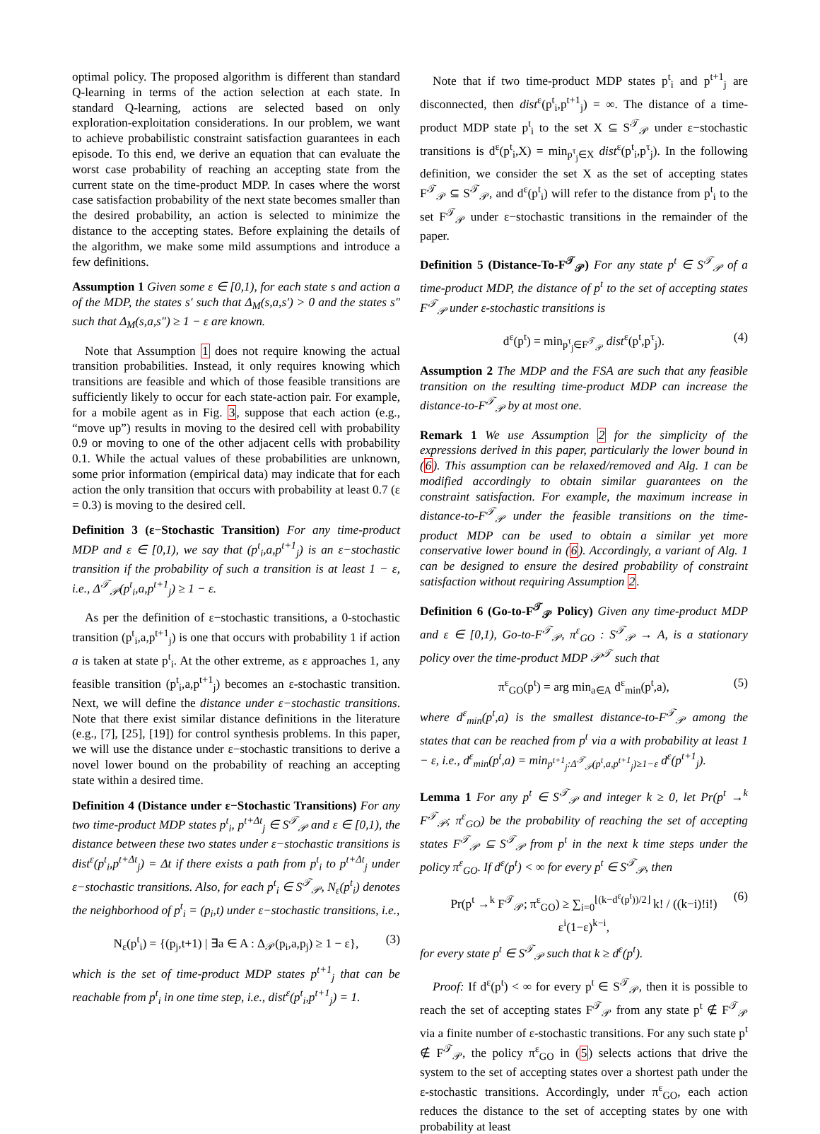optimal policy. The proposed algorithm is different than standard Q-learning in terms of the action selection at each state. In standard Q-learning, actions are selected based on only exploration-exploitation considerations. In our problem, we want to achieve probabilistic constraint satisfaction guarantees in each episode. To this end, we derive an equation that can evaluate the worst case probability of reaching an accepting state from the current state on the time-product MDP. In cases where the worst case satisfaction probability of the next state becomes smaller than the desired probability, an action is selected to minimize the distance to the accepting states. Before explaining the details of the algorithm, we make some mild assumptions and introduce a few definitions.
Assumption 1 Given some ε ∈ [0,1), for each state s and action a of the MDP, the states s′ such that Δ<sub>M</sub>(s,a,s′) > 0 and the states s″ such that Δ<sub>M</sub>(s,a,s″) ≥ 1 − ε are known.
Note that Assumption 1 does not require knowing the actual transition probabilities. Instead, it only requires knowing which transitions are feasible and which of those feasible transitions are sufficiently likely to occur for each state-action pair. For example, for a mobile agent as in Fig. 3, suppose that each action (e.g., “move up”) results in moving to the desired cell with probability 0.9 or moving to one of the other adjacent cells with probability 0.1. While the actual values of these probabilities are unknown, some prior information (empirical data) may indicate that for each action the only transition that occurs with probability at least 0.7 (ε = 0.3) is moving to the desired cell.
Definition 3 (ε−Stochastic Transition) For any time-product MDP and ε ∈ [0,1), we say that (p<sup>t</sup><sub>i</sub>,a,p<sup>t+1</sup><sub>j</sub>) is an ε−stochastic transition if the probability of such a transition is at least 1 − ε, i.e., Δ<sup>𝒯</sup><sub>𝒫</sub>(p<sup>t</sup><sub>i</sub>,a,p<sup>t+1</sup><sub>j</sub>) ≥ 1 − ε.
As per the definition of ε−stochastic transitions, a 0-stochastic transition (p<sup>t</sup><sub>i</sub>,a,p<sup>t+1</sup><sub>j</sub>) is one that occurs with probability 1 if action a is taken at state p<sup>t</sup><sub>i</sub>. At the other extreme, as ε approaches 1, any feasible transition (p<sup>t</sup><sub>i</sub>,a,p<sup>t+1</sup><sub>j</sub>) becomes an ε-stochastic transition. Next, we will define the distance under ε−stochastic transitions. Note that there exist similar distance definitions in the literature (e.g., [7], [25], [19]) for control synthesis problems. In this paper, we will use the distance under ε−stochastic transitions to derive a novel lower bound on the probability of reaching an accepting state within a desired time.
Definition 4 (Distance under ε−Stochastic Transitions) For any two time-product MDP states p<sup>t</sup><sub>i</sub>, p<sup>t+Δt</sup><sub>j</sub> ∈ S<sup>𝒯</sup><sub>𝒫</sub> and ε ∈ [0,1), the distance between these two states under ε−stochastic transitions is dist<sup>ε</sup>(p<sup>t</sup><sub>i</sub>,p<sup>t+Δt</sup><sub>j</sub>) = Δt if there exists a path from p<sup>t</sup><sub>i</sub> to p<sup>t+Δt</sup><sub>j</sub> under ε−stochastic transitions. Also, for each p<sup>t</sup><sub>i</sub> ∈ S<sup>𝒯</sup><sub>𝒫</sub>, N<sub>ε</sub>(p<sup>t</sup><sub>i</sub>) denotes the neighborhood of p<sup>t</sup><sub>i</sub> = (p<sub>i</sub>,t) under ε−stochastic transitions, i.e.,
N<sub>ε</sub>(p<sup>t</sup><sub>i</sub>) = {(p<sub>j</sub>,t+1) | ∃a ∈ A : Δ<sub>𝒫</sub>(p<sub>i</sub>,a,p<sub>j</sub>) ≥ 1 − ε}, (3)
which is the set of time-product MDP states p<sup>t+1</sup><sub>j</sub> that can be reachable from p<sup>t</sup><sub>i</sub> in one time step, i.e., dist<sup>ε</sup>(p<sup>t</sup><sub>i</sub>,p<sup>t+1</sup><sub>j</sub>) = 1.
Note that if two time-product MDP states p<sup>t</sup><sub>i</sub> and p<sup>t+1</sup><sub>j</sub> are disconnected, then dist<sup>ε</sup>(p<sup>t</sup><sub>i</sub>,p<sup>t+1</sup><sub>j</sub>) = ∞. The distance of a time-product MDP state p<sup>t</sup><sub>i</sub> to the set X ⊆ S<sup>𝒯</sup><sub>𝒫</sub> under ε−stochastic transitions is d<sup>ε</sup>(p<sup>t</sup><sub>i</sub>,X) = min<sub>p<sup>τ</sup><sub>j</sub>∈X</sub> dist<sup>ε</sup>(p<sup>t</sup><sub>i</sub>,p<sup>τ</sup><sub>j</sub>). In the following definition, we consider the set X as the set of accepting states F<sup>𝒯</sup><sub>𝒫</sub> ⊆ S<sup>𝒯</sup><sub>𝒫</sub>, and d<sup>ε</sup>(p<sup>t</sup><sub>i</sub>) will refer to the distance from p<sup>t</sup><sub>i</sub> to the set F<sup>𝒯</sup><sub>𝒫</sub> under ε−stochastic transitions in the remainder of the paper.
Definition 5 (Distance-To-F<sup>𝒯</sup><sub>𝒫</sub>) For any state p<sup>t</sup> ∈ S<sup>𝒯</sup><sub>𝒫</sub> of a time-product MDP, the distance of p<sup>t</sup> to the set of accepting states F<sup>𝒯</sup><sub>𝒫</sub> under ε-stochastic transitions is
d<sup>ε</sup>(p<sup>t</sup>) = min<sub>p<sup>τ</sup><sub>j</sub>∈F<sup>𝒯</sup><sub>𝒫</sub></sub> dist<sup>ε</sup>(p<sup>t</sup>,p<sup>τ</sup><sub>j</sub>). (4)
Assumption 2 The MDP and the FSA are such that any feasible transition on the resulting time-product MDP can increase the distance-to-F<sup>𝒯</sup><sub>𝒫</sub> by at most one.
Remark 1 We use Assumption 2 for the simplicity of the expressions derived in this paper, particularly the lower bound in (6). This assumption can be relaxed/removed and Alg. 1 can be modified accordingly to obtain similar guarantees on the constraint satisfaction. For example, the maximum increase in distance-to-F<sup>𝒯</sup><sub>𝒫</sub> under the feasible transitions on the time-product MDP can be used to obtain a similar yet more conservative lower bound in (6). Accordingly, a variant of Alg. 1 can be designed to ensure the desired probability of constraint satisfaction without requiring Assumption 2.
Definition 6 (Go-to-F<sup>𝒯</sup><sub>𝒫</sub> Policy) Given any time-product MDP and ε ∈ [0,1), Go-to-F<sup>𝒯</sup><sub>𝒫</sub>, π<sup>ε</sup><sub>GO</sub> : S<sup>𝒯</sup><sub>𝒫</sub> → A, is a stationary policy over the time-product MDP 𝒫<sup>𝒯</sup> such that
π<sup>ε</sup><sub>GO</sub>(p<sup>t</sup>) = arg min<sub>a∈A</sub> d<sup>ε</sup><sub>min</sub>(p<sup>t</sup>,a), (5)
where d<sup>ε</sup><sub>min</sub>(p<sup>t</sup>,a) is the smallest distance-to-F<sup>𝒯</sup><sub>𝒫</sub> among the states that can be reached from p<sup>t</sup> via a with probability at least 1 − ε, i.e., d<sup>ε</sup><sub>min</sub>(p<sup>t</sup>,a) = min<sub>p<sup>t+1</sup><sub>j</sub>:Δ<sup>𝒯</sup><sub>𝒫</sub>(p<sup>t</sup>,a,p<sup>t+1</sup><sub>j</sub>)≥1−ε</sub> d<sup>ε</sup>(p<sup>t+1</sup><sub>j</sub>).
Lemma 1 For any p<sup>t</sup> ∈ S<sup>𝒯</sup><sub>𝒫</sub> and integer k ≥ 0, let Pr(p<sup>t</sup> →<sup>k</sup> F<sup>𝒯</sup><sub>𝒫</sub>; π<sup>ε</sup><sub>GO</sub>) be the probability of reaching the set of accepting states F<sup>𝒯</sup><sub>𝒫</sub> ⊆ S<sup>𝒯</sup><sub>𝒫</sub> from p<sup>t</sup> in the next k time steps under the policy π<sup>ε</sup><sub>GO</sub>. If d<sup>ε</sup>(p<sup>t</sup>) < ∞ for every p<sup>t</sup> ∈ S<sup>𝒯</sup><sub>𝒫</sub>, then
Pr(p<sup>t</sup> →<sup>k</sup> F<sup>𝒯</sup><sub>𝒫</sub>; π<sup>ε</sup><sub>GO</sub>) ≥ ∑<sub>i=0</sub><sup>⌊(k−d<sup>ε</sup>(p<sup>t</sup>))/2⌋</sup> k! / ((k−i)!i!) ε<sup>i</sup>(1−ε)<sup>k−i</sup>, (6)
for every state p<sup>t</sup> ∈ S<sup>𝒯</sup><sub>𝒫</sub> such that k ≥ d<sup>ε</sup>(p<sup>t</sup>).
Proof: If d<sup>ε</sup>(p<sup>t</sup>) < ∞ for every p<sup>t</sup> ∈ S<sup>𝒯</sup><sub>𝒫</sub>, then it is possible to reach the set of accepting states F<sup>𝒯</sup><sub>𝒫</sub> from any state p<sup>t</sup> ∉ F<sup>𝒯</sup><sub>𝒫</sub> via a finite number of ε-stochastic transitions. For any such state p<sup>t</sup> ∉ F<sup>𝒯</sup><sub>𝒫</sub>, the policy π<sup>ε</sup><sub>GO</sub> in (5) selects actions that drive the system to the set of accepting states over a shortest path under the ε-stochastic transitions. Accordingly, under π<sup>ε</sup><sub>GO</sub>, each action reduces the distance to the set of accepting states by one with probability at least